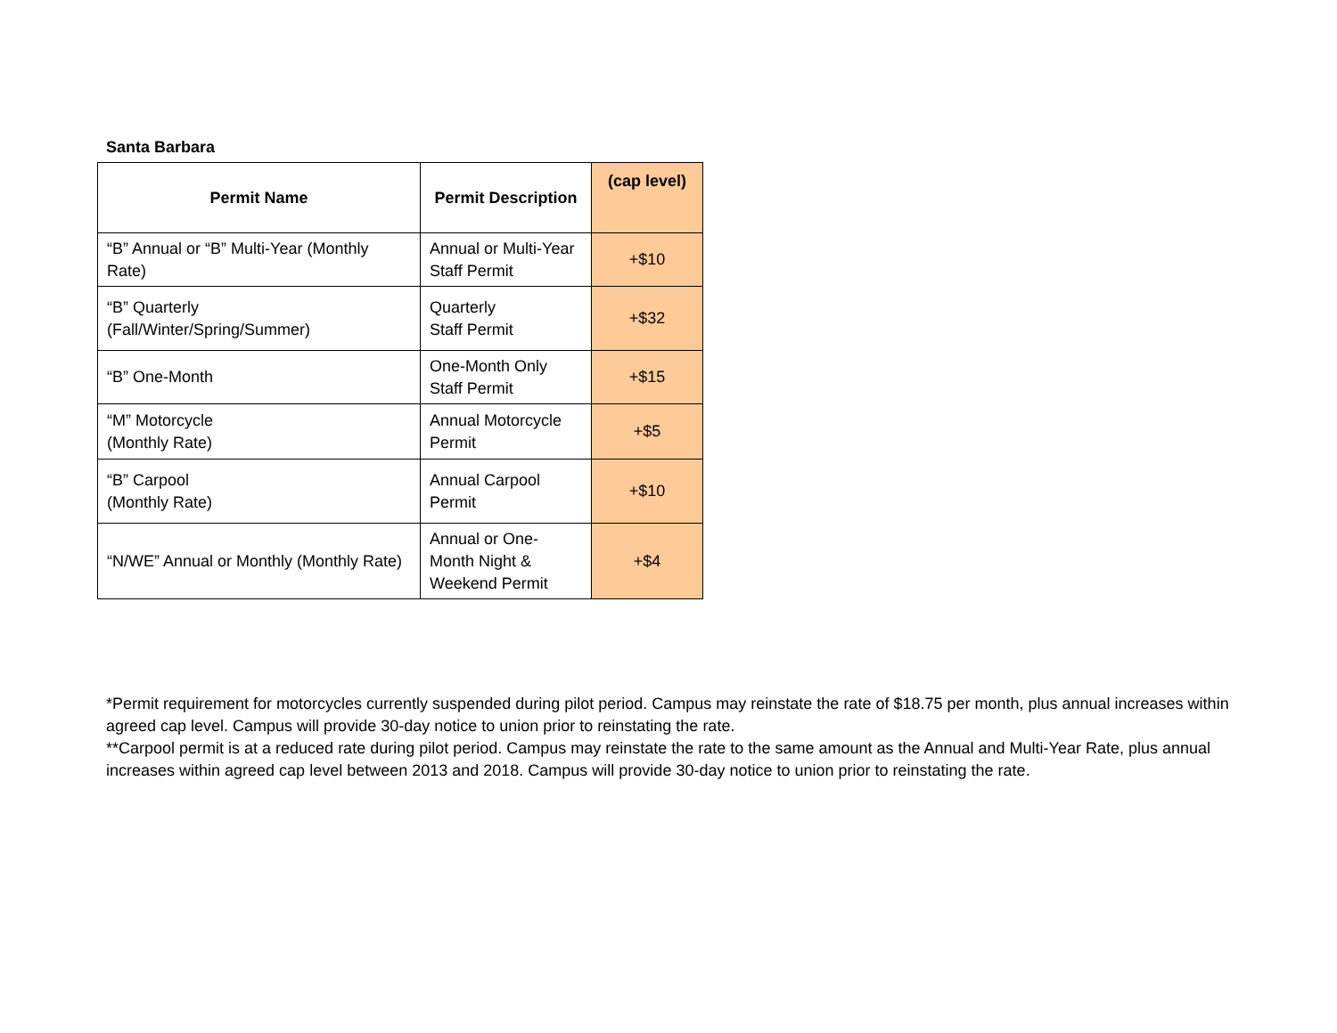Santa Barbara
| Permit Name | Permit Description | (cap level) |
| --- | --- | --- |
| “B” Annual or “B” Multi-Year (Monthly Rate) | Annual or Multi-Year Staff Permit | +$10 |
| “B” Quarterly (Fall/Winter/Spring/Summer) | Quarterly Staff Permit | +$32 |
| “B” One-Month | One-Month Only Staff Permit | +$15 |
| “M” Motorcycle (Monthly Rate) | Annual Motorcycle Permit | +$5 |
| “B” Carpool (Monthly Rate) | Annual Carpool Permit | +$10 |
| “N/WE” Annual or Monthly (Monthly Rate) | Annual or One-Month Night & Weekend Permit | +$4 |
*Permit requirement for motorcycles currently suspended during pilot period. Campus may reinstate the rate of $18.75 per month, plus annual increases within agreed cap level. Campus will provide 30-day notice to union prior to reinstating the rate.
**Carpool permit is at a reduced rate during pilot period. Campus may reinstate the rate to the same amount as the Annual and Multi-Year Rate, plus annual increases within agreed cap level between 2013 and 2018. Campus will provide 30-day notice to union prior to reinstating the rate.